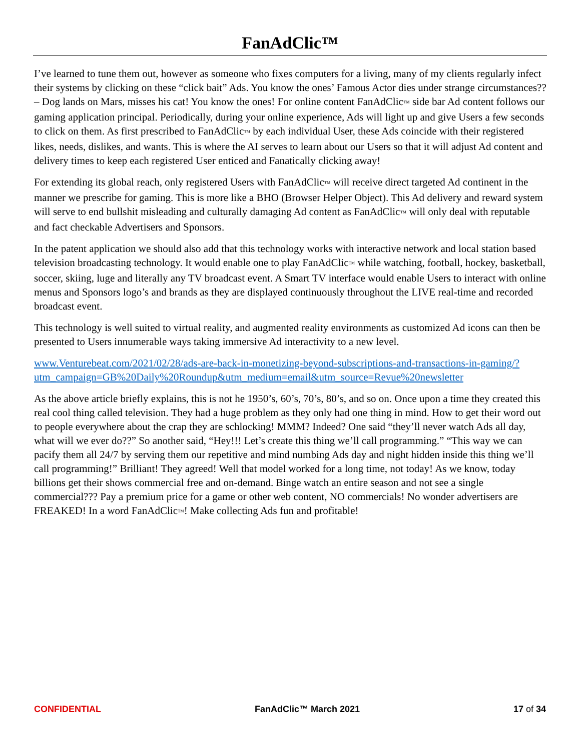FanAdClic™
I’ve learned to tune them out, however as someone who fixes computers for a living, many of my clients regularly infect their systems by clicking on these “click bait” Ads. You know the ones’ Famous Actor dies under strange circumstances?? – Dog lands on Mars, misses his cat! You know the ones! For online content FanAdClic™ side bar Ad content follows our gaming application principal. Periodically, during your online experience, Ads will light up and give Users a few seconds to click on them. As first prescribed to FanAdClic™ by each individual User, these Ads coincide with their registered likes, needs, dislikes, and wants. This is where the AI serves to learn about our Users so that it will adjust Ad content and delivery times to keep each registered User enticed and Fanatically clicking away!
For extending its global reach, only registered Users with FanAdClic™ will receive direct targeted Ad continent in the manner we prescribe for gaming. This is more like a BHO (Browser Helper Object). This Ad delivery and reward system will serve to end bullshit misleading and culturally damaging Ad content as FanAdClic™ will only deal with reputable and fact checkable Advertisers and Sponsors.
In the patent application we should also add that this technology works with interactive network and local station based television broadcasting technology. It would enable one to play FanAdClic™ while watching, football, hockey, basketball, soccer, skiing, luge and literally any TV broadcast event. A Smart TV interface would enable Users to interact with online menus and Sponsors logo’s and brands as they are displayed continuously throughout the LIVE real-time and recorded broadcast event.
This technology is well suited to virtual reality, and augmented reality environments as customized Ad icons can then be presented to Users innumerable ways taking immersive Ad interactivity to a new level.
www.Venturebeat.com/2021/02/28/ads-are-back-in-monetizing-beyond-subscriptions-and-transactions-in-gaming/?utm_campaign=GB%20Daily%20Roundup&utm_medium=email&utm_source=Revue%20newsletter
As the above article briefly explains, this is not he 1950’s, 60’s, 70’s, 80’s, and so on. Once upon a time they created this real cool thing called television. They had a huge problem as they only had one thing in mind. How to get their word out to people everywhere about the crap they are schlocking! MMM? Indeed? One said “they’ll never watch Ads all day, what will we ever do??” So another said, “Hey!!! Let’s create this thing we’ll call programming.” “This way we can pacify them all 24/7 by serving them our repetitive and mind numbing Ads day and night hidden inside this thing we’ll call programming!” Brilliant! They agreed! Well that model worked for a long time, not today! As we know, today billions get their shows commercial free and on-demand. Binge watch an entire season and not see a single commercial??? Pay a premium price for a game or other web content, NO commercials! No wonder advertisers are FREAKED! In a word FanAdClic™! Make collecting Ads fun and profitable!
CONFIDENTIAL FanAdClic™ March 2021 17 of 34